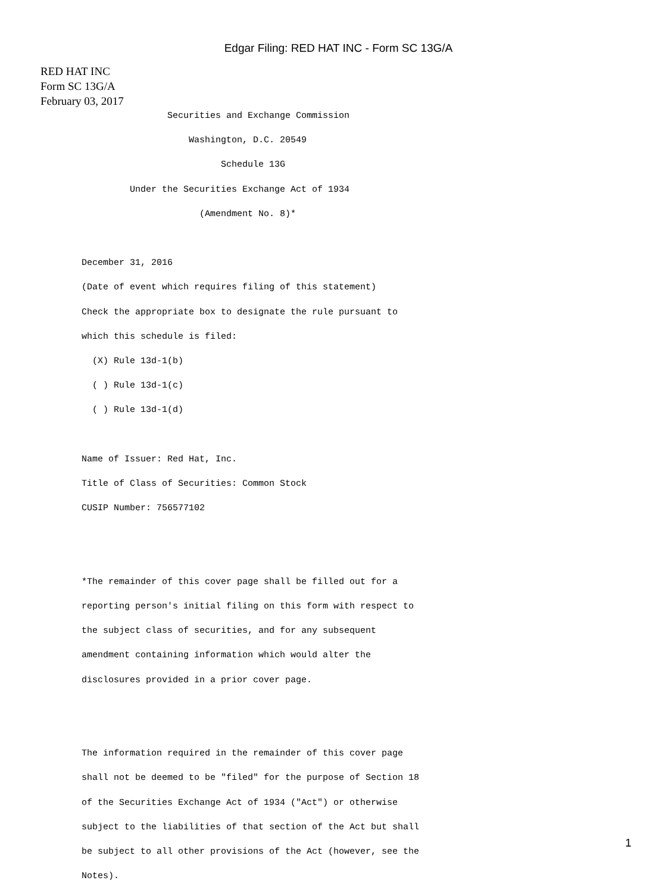Edgar Filing: RED HAT INC - Form SC 13G/A
RED HAT INC
Form SC 13G/A
February 03, 2017
                Securities and Exchange Commission
                    Washington, D.C. 20549
                          Schedule 13G
         Under the Securities Exchange Act of 1934
                      (Amendment No. 8)*

December 31, 2016
(Date of event which requires filing of this statement)
Check the appropriate box to designate the rule pursuant to
which this schedule is filed:
  (X) Rule 13d-1(b)
  ( ) Rule 13d-1(c)
  ( ) Rule 13d-1(d)

Name of Issuer: Red Hat, Inc.
Title of Class of Securities: Common Stock
CUSIP Number: 756577102


*The remainder of this cover page shall be filled out for a
reporting person's initial filing on this form with respect to
the subject class of securities, and for any subsequent
amendment containing information which would alter the
disclosures provided in a prior cover page.


The information required in the remainder of this cover page
shall not be deemed to be "filed" for the purpose of Section 18
of the Securities Exchange Act of 1934 ("Act") or otherwise
subject to the liabilities of that section of the Act but shall
be subject to all other provisions of the Act (however, see the
Notes).
1